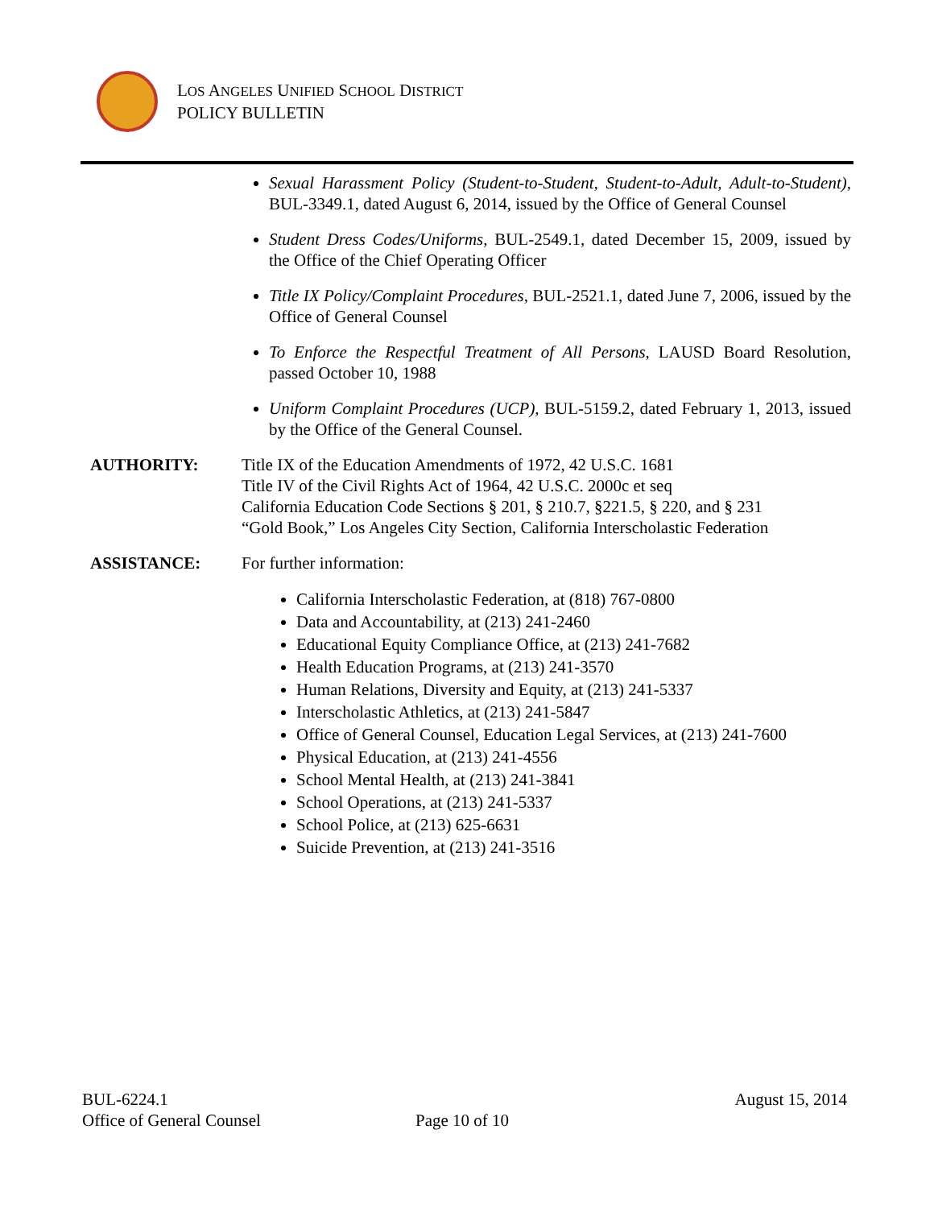LOS ANGELES UNIFIED SCHOOL DISTRICT
POLICY BULLETIN
Sexual Harassment Policy (Student-to-Student, Student-to-Adult, Adult-to-Student), BUL-3349.1, dated August 6, 2014, issued by the Office of General Counsel
Student Dress Codes/Uniforms, BUL-2549.1, dated December 15, 2009, issued by the Office of the Chief Operating Officer
Title IX Policy/Complaint Procedures, BUL-2521.1, dated June 7, 2006, issued by the Office of General Counsel
To Enforce the Respectful Treatment of All Persons, LAUSD Board Resolution, passed October 10, 1988
Uniform Complaint Procedures (UCP), BUL-5159.2, dated February 1, 2013, issued by the Office of the General Counsel.
AUTHORITY: Title IX of the Education Amendments of 1972, 42 U.S.C. 1681
Title IV of the Civil Rights Act of 1964, 42 U.S.C. 2000c et seq
California Education Code Sections § 201, § 210.7, §221.5, § 220, and § 231
“Gold Book,” Los Angeles City Section, California Interscholastic Federation
ASSISTANCE: For further information:
California Interscholastic Federation, at (818) 767-0800
Data and Accountability, at (213) 241-2460
Educational Equity Compliance Office, at (213) 241-7682
Health Education Programs, at (213) 241-3570
Human Relations, Diversity and Equity, at (213) 241-5337
Interscholastic Athletics, at (213) 241-5847
Office of General Counsel, Education Legal Services, at (213) 241-7600
Physical Education, at (213) 241-4556
School Mental Health, at (213) 241-3841
School Operations, at (213) 241-5337
School Police, at (213) 625-6631
Suicide Prevention, at (213) 241-3516
BUL-6224.1 August 15, 2014
Office of General Counsel Page 10 of 10